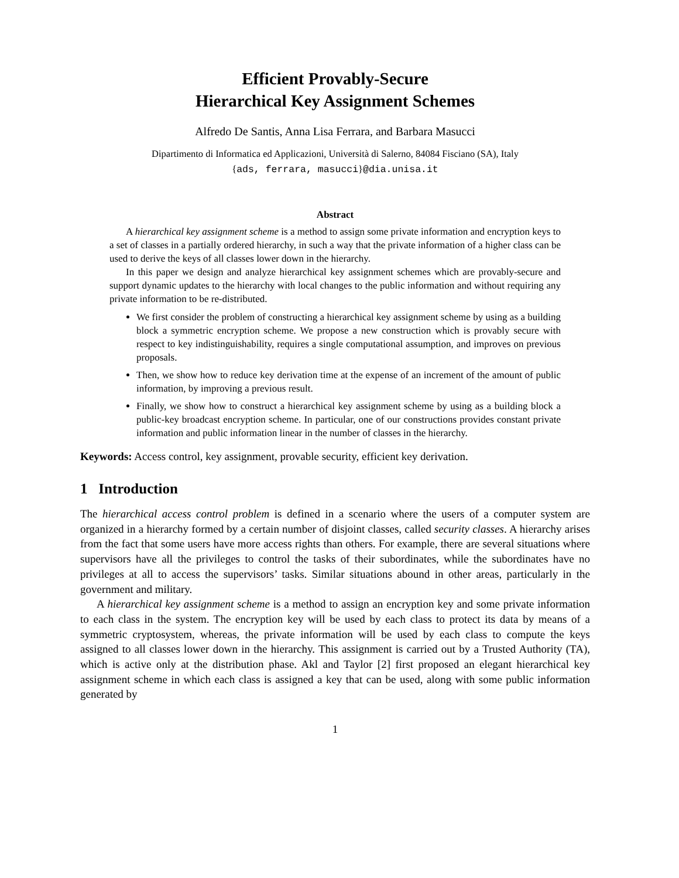Efficient Provably-Secure
Hierarchical Key Assignment Schemes
Alfredo De Santis, Anna Lisa Ferrara, and Barbara Masucci
Dipartimento di Informatica ed Applicazioni, Università di Salerno, 84084 Fisciano (SA), Italy
{ads, ferrara, masucci}@dia.unisa.it
Abstract
A hierarchical key assignment scheme is a method to assign some private information and encryption keys to a set of classes in a partially ordered hierarchy, in such a way that the private information of a higher class can be used to derive the keys of all classes lower down in the hierarchy.
In this paper we design and analyze hierarchical key assignment schemes which are provably-secure and support dynamic updates to the hierarchy with local changes to the public information and without requiring any private information to be re-distributed.
We first consider the problem of constructing a hierarchical key assignment scheme by using as a building block a symmetric encryption scheme. We propose a new construction which is provably secure with respect to key indistinguishability, requires a single computational assumption, and improves on previous proposals.
Then, we show how to reduce key derivation time at the expense of an increment of the amount of public information, by improving a previous result.
Finally, we show how to construct a hierarchical key assignment scheme by using as a building block a public-key broadcast encryption scheme. In particular, one of our constructions provides constant private information and public information linear in the number of classes in the hierarchy.
Keywords: Access control, key assignment, provable security, efficient key derivation.
1 Introduction
The hierarchical access control problem is defined in a scenario where the users of a computer system are organized in a hierarchy formed by a certain number of disjoint classes, called security classes. A hierarchy arises from the fact that some users have more access rights than others. For example, there are several situations where supervisors have all the privileges to control the tasks of their subordinates, while the subordinates have no privileges at all to access the supervisors’ tasks. Similar situations abound in other areas, particularly in the government and military.
A hierarchical key assignment scheme is a method to assign an encryption key and some private information to each class in the system. The encryption key will be used by each class to protect its data by means of a symmetric cryptosystem, whereas, the private information will be used by each class to compute the keys assigned to all classes lower down in the hierarchy. This assignment is carried out by a Trusted Authority (TA), which is active only at the distribution phase. Akl and Taylor [2] first proposed an elegant hierarchical key assignment scheme in which each class is assigned a key that can be used, along with some public information generated by
1